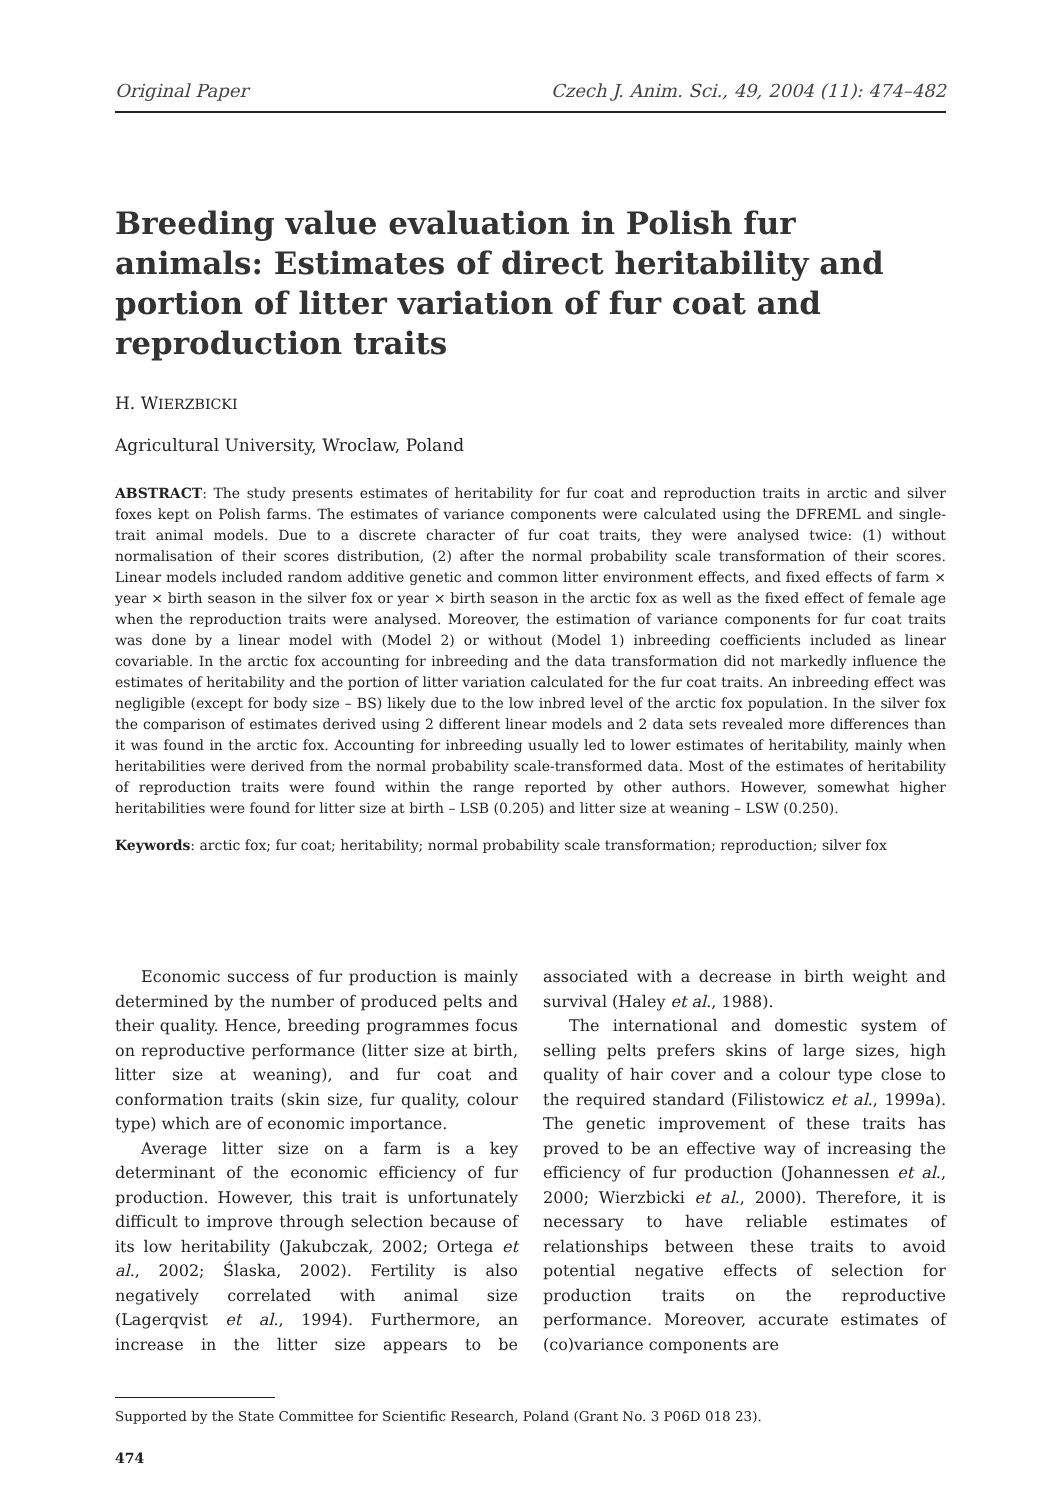Original Paper Czech J. Anim. Sci., 49, 2004 (11): 474–482
Breeding value evaluation in Polish fur animals: Estimates of direct heritability and portion of litter variation of fur coat and reproduction traits
H. WIERZBICKI
Agricultural University, Wroclaw, Poland
ABSTRACT: The study presents estimates of heritability for fur coat and reproduction traits in arctic and silver foxes kept on Polish farms. The estimates of variance components were calculated using the DFREML and single-trait animal models. Due to a discrete character of fur coat traits, they were analysed twice: (1) without normalisation of their scores distribution, (2) after the normal probability scale transformation of their scores. Linear models included random additive genetic and common litter environment effects, and fixed effects of farm × year × birth season in the silver fox or year × birth season in the arctic fox as well as the fixed effect of female age when the reproduction traits were analysed. Moreover, the estimation of variance components for fur coat traits was done by a linear model with (Model 2) or without (Model 1) inbreeding coefficients included as linear covariable. In the arctic fox accounting for inbreeding and the data transformation did not markedly influence the estimates of heritability and the portion of litter variation calculated for the fur coat traits. An inbreeding effect was negligible (except for body size – BS) likely due to the low inbred level of the arctic fox population. In the silver fox the comparison of estimates derived using 2 different linear models and 2 data sets revealed more differences than it was found in the arctic fox. Accounting for inbreeding usually led to lower estimates of heritability, mainly when heritabilities were derived from the normal probability scale-transformed data. Most of the estimates of heritability of reproduction traits were found within the range reported by other authors. However, somewhat higher heritabilities were found for litter size at birth – LSB (0.205) and litter size at weaning – LSW (0.250).
Keywords: arctic fox; fur coat; heritability; normal probability scale transformation; reproduction; silver fox
Economic success of fur production is mainly determined by the number of produced pelts and their quality. Hence, breeding programmes focus on reproductive performance (litter size at birth, litter size at weaning), and fur coat and conformation traits (skin size, fur quality, colour type) which are of economic importance.
Average litter size on a farm is a key determinant of the economic efficiency of fur production. However, this trait is unfortunately difficult to improve through selection because of its low heritability (Jakubczak, 2002; Ortega et al., 2002; Ślaska, 2002). Fertility is also negatively correlated with animal size (Lagerqvist et al., 1994). Furthermore, an increase in the litter size appears to be associated with a decrease in birth weight and survival (Haley et al., 1988).
The international and domestic system of selling pelts prefers skins of large sizes, high quality of hair cover and a colour type close to the required standard (Filistowicz et al., 1999a). The genetic improvement of these traits has proved to be an effective way of increasing the efficiency of fur production (Johannessen et al., 2000; Wierzbicki et al., 2000). Therefore, it is necessary to have reliable estimates of relationships between these traits to avoid potential negative effects of selection for production traits on the reproductive performance. Moreover, accurate estimates of (co)variance components are
Supported by the State Committee for Scientific Research, Poland (Grant No. 3 P06D 018 23).
474